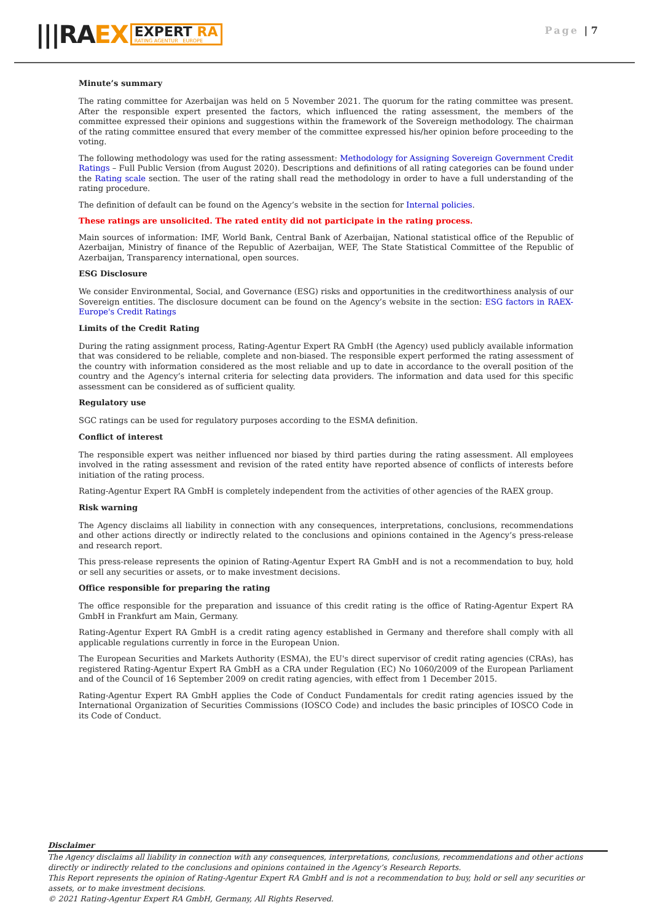|||RAEX
EXPERT RA
RATING AGENTUR EUROPE
Page | 7
Minute’s summary
The rating committee for Azerbaijan was held on 5 November 2021. The quorum for the rating committee was present. After the responsible expert presented the factors, which influenced the rating assessment, the members of the committee expressed their opinions and suggestions within the framework of the Sovereign methodology. The chairman of the rating committee ensured that every member of the committee expressed his/her opinion before proceeding to the voting.
The following methodology was used for the rating assessment: Methodology for Assigning Sovereign Government Credit Ratings – Full Public Version (from August 2020). Descriptions and definitions of all rating categories can be found under the Rating scale section. The user of the rating shall read the methodology in order to have a full understanding of the rating procedure.
The definition of default can be found on the Agency’s website in the section for Internal policies.
These ratings are unsolicited. The rated entity did not participate in the rating process.
Main sources of information: IMF, World Bank, Central Bank of Azerbaijan, National statistical office of the Republic of Azerbaijan, Ministry of finance of the Republic of Azerbaijan, WEF, The State Statistical Committee of the Republic of Azerbaijan, Transparency international, open sources.
ESG Disclosure
We consider Environmental, Social, and Governance (ESG) risks and opportunities in the creditworthiness analysis of our Sovereign entities. The disclosure document can be found on the Agency’s website in the section: ESG factors in RAEX-Europe's Credit Ratings
Limits of the Credit Rating
During the rating assignment process, Rating-Agentur Expert RA GmbH (the Agency) used publicly available information that was considered to be reliable, complete and non-biased. The responsible expert performed the rating assessment of the country with information considered as the most reliable and up to date in accordance to the overall position of the country and the Agency’s internal criteria for selecting data providers. The information and data used for this specific assessment can be considered as of sufficient quality.
Regulatory use
SGC ratings can be used for regulatory purposes according to the ESMA definition.
Conflict of interest
The responsible expert was neither influenced nor biased by third parties during the rating assessment. All employees involved in the rating assessment and revision of the rated entity have reported absence of conflicts of interests before initiation of the rating process.
Rating-Agentur Expert RA GmbH is completely independent from the activities of other agencies of the RAEX group.
Risk warning
The Agency disclaims all liability in connection with any consequences, interpretations, conclusions, recommendations and other actions directly or indirectly related to the conclusions and opinions contained in the Agency’s press-release and research report.
This press-release represents the opinion of Rating-Agentur Expert RA GmbH and is not a recommendation to buy, hold or sell any securities or assets, or to make investment decisions.
Office responsible for preparing the rating
The office responsible for the preparation and issuance of this credit rating is the office of Rating-Agentur Expert RA GmbH in Frankfurt am Main, Germany.
Rating-Agentur Expert RA GmbH is a credit rating agency established in Germany and therefore shall comply with all applicable regulations currently in force in the European Union.
The European Securities and Markets Authority (ESMA), the EU's direct supervisor of credit rating agencies (CRAs), has registered Rating-Agentur Expert RA GmbH as a CRA under Regulation (EC) No 1060/2009 of the European Parliament and of the Council of 16 September 2009 on credit rating agencies, with effect from 1 December 2015.
Rating-Agentur Expert RA GmbH applies the Code of Conduct Fundamentals for credit rating agencies issued by the International Organization of Securities Commissions (IOSCO Code) and includes the basic principles of IOSCO Code in its Code of Conduct.
Disclaimer
The Agency disclaims all liability in connection with any consequences, interpretations, conclusions, recommendations and other actions directly or indirectly related to the conclusions and opinions contained in the Agency’s Research Reports.
This Report represents the opinion of Rating-Agentur Expert RA GmbH and is not a recommendation to buy, hold or sell any securities or assets, or to make investment decisions.
© 2021 Rating-Agentur Expert RA GmbH, Germany, All Rights Reserved.